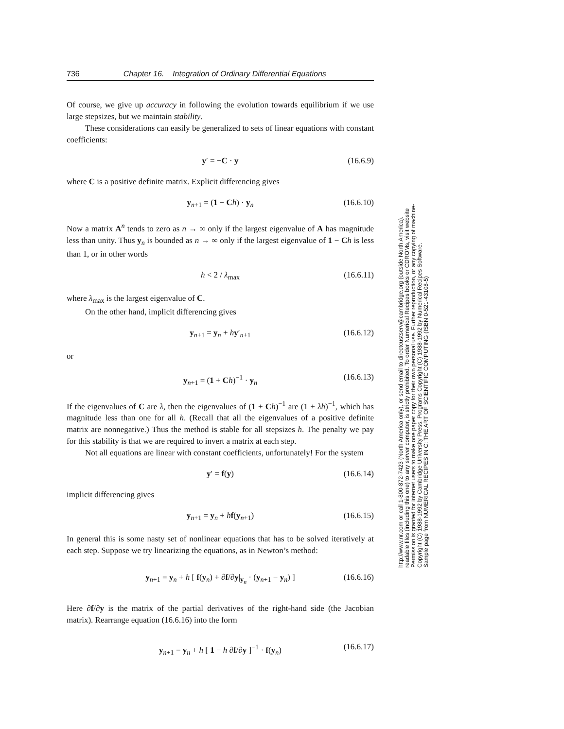736 Chapter 16. Integration of Ordinary Differential Equations
Of course, we give up accuracy in following the evolution towards equilibrium if we use large stepsizes, but we maintain stability.
These considerations can easily be generalized to sets of linear equations with constant coefficients:
y′ = −C · y (16.6.9)
where C is a positive definite matrix. Explicit differencing gives
y<sub>n+1</sub> = (1 − Ch) · y<sub>n</sub> (16.6.10)
Now a matrix A<sup>n</sup> tends to zero as n → ∞ only if the largest eigenvalue of A has magnitude less than unity. Thus y<sub>n</sub> is bounded as n → ∞ only if the largest eigenvalue of 1 − Ch is less than 1, or in other words
h < 2 / λ<sub>max</sub> (16.6.11)
where λ<sub>max</sub> is the largest eigenvalue of C.
On the other hand, implicit differencing gives
y<sub>n+1</sub> = y<sub>n</sub> + hy′<sub>n+1</sub> (16.6.12)
or
y<sub>n+1</sub> = (1 + Ch)<sup>−1</sup> · y<sub>n</sub> (16.6.13)
If the eigenvalues of C are λ, then the eigenvalues of (1 + Ch)<sup>−1</sup> are (1 + λh)<sup>−1</sup>, which has magnitude less than one for all h. (Recall that all the eigenvalues of a positive definite matrix are nonnegative.) Thus the method is stable for all stepsizes h. The penalty we pay for this stability is that we are required to invert a matrix at each step.
Not all equations are linear with constant coefficients, unfortunately! For the system
y′ = f(y) (16.6.14)
implicit differencing gives
y<sub>n+1</sub> = y<sub>n</sub> + hf(y<sub>n+1</sub>) (16.6.15)
In general this is some nasty set of nonlinear equations that has to be solved iteratively at each step. Suppose we try linearizing the equations, as in Newton’s method:
y<sub>n+1</sub> = y<sub>n</sub> + h [ f(y<sub>n</sub>) + ∂f/∂y|<sub>y<sub>n</sub></sub> · (y<sub>n+1</sub> − y<sub>n</sub>) ] (16.6.16)
Here ∂f/∂y is the matrix of the partial derivatives of the right-hand side (the Jacobian matrix). Rearrange equation (16.6.16) into the form
y<sub>n+1</sub> = y<sub>n</sub> + h [ 1 − h ∂f/∂y ]<sup>−1</sup> · f(y<sub>n</sub>) (16.6.17)
Sample page from NUMERICAL RECIPES IN C: THE ART OF SCIENTIFIC COMPUTING (ISBN 0-521-43108-5)
Copyright (C) 1988-1992 by Cambridge University Press. Programs Copyright (C) 1988-1992 by Numerical Recipes Software.
Permission is granted for internet users to make one paper copy for their own personal use. Further reproduction, or any copying of machine-
readable files (including this one) to any server computer, is strictly prohibited. To order Numerical Recipes books or CDROMs, visit website
http://www.nr.com or call 1-800-872-7423 (North America only), or send email to directcustserv@cambridge.org (outside North America).